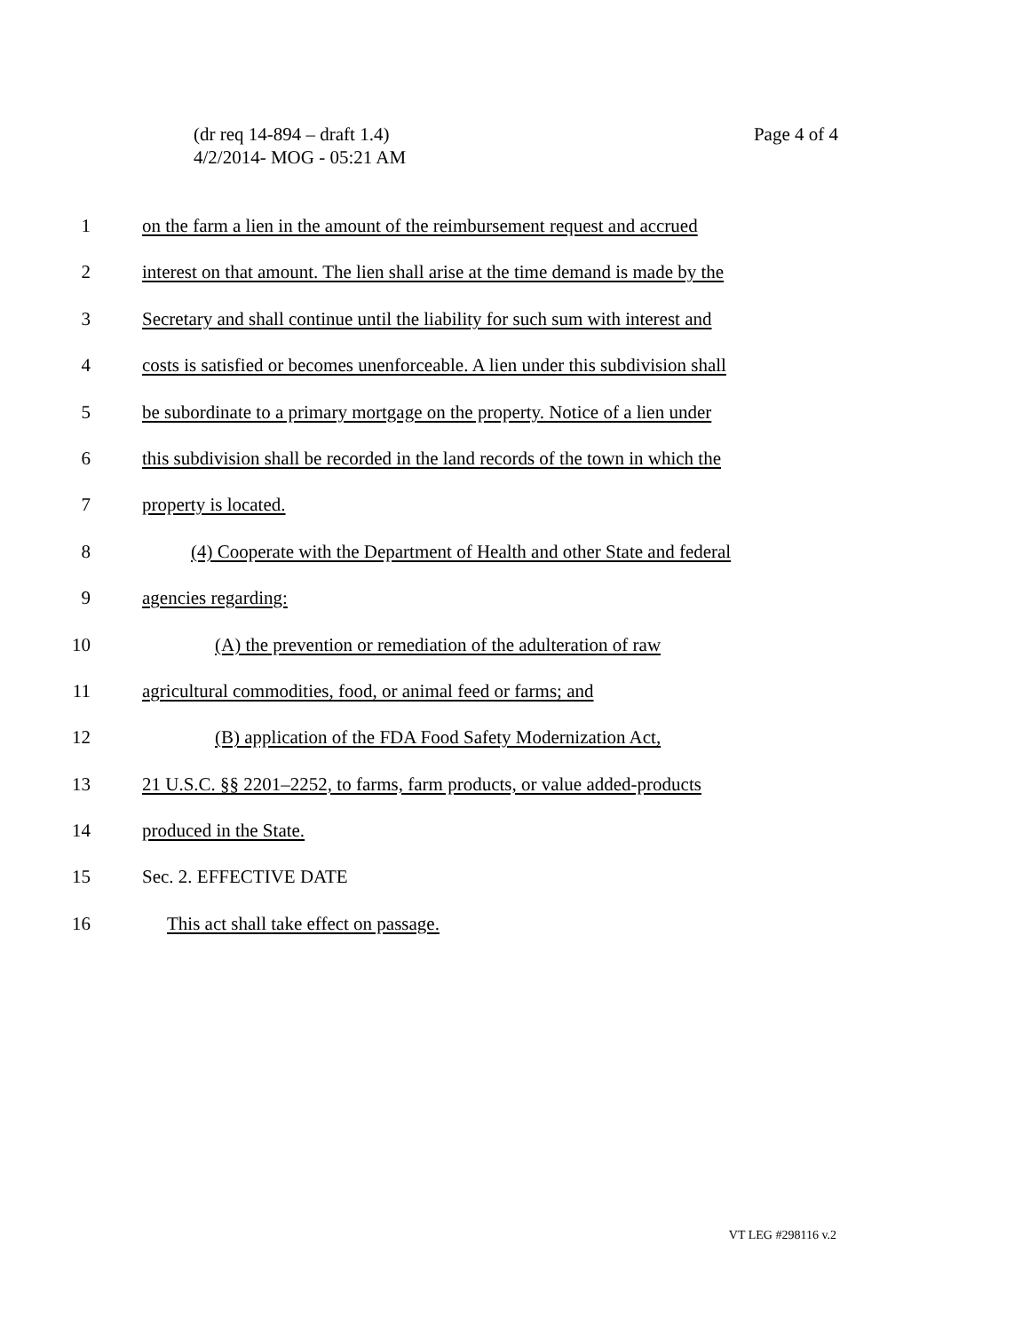Page 4 of 4 (dr req 14-894 – draft 1.4)
4/2/2014- MOG - 05:21 AM
1 on the farm a lien in the amount of the reimbursement request and accrued
2 interest on that amount. The lien shall arise at the time demand is made by the
3 Secretary and shall continue until the liability for such sum with interest and
4 costs is satisfied or becomes unenforceable. A lien under this subdivision shall
5 be subordinate to a primary mortgage on the property. Notice of a lien under
6 this subdivision shall be recorded in the land records of the town in which the
7 property is located.
8 (4) Cooperate with the Department of Health and other State and federal
9 agencies regarding:
10 (A) the prevention or remediation of the adulteration of raw
11 agricultural commodities, food, or animal feed or farms; and
12 (B) application of the FDA Food Safety Modernization Act,
13 21 U.S.C. §§ 2201–2252, to farms, farm products, or value added-products
14 produced in the State.
15 Sec. 2. EFFECTIVE DATE
16 This act shall take effect on passage.
VT LEG #298116 v.2